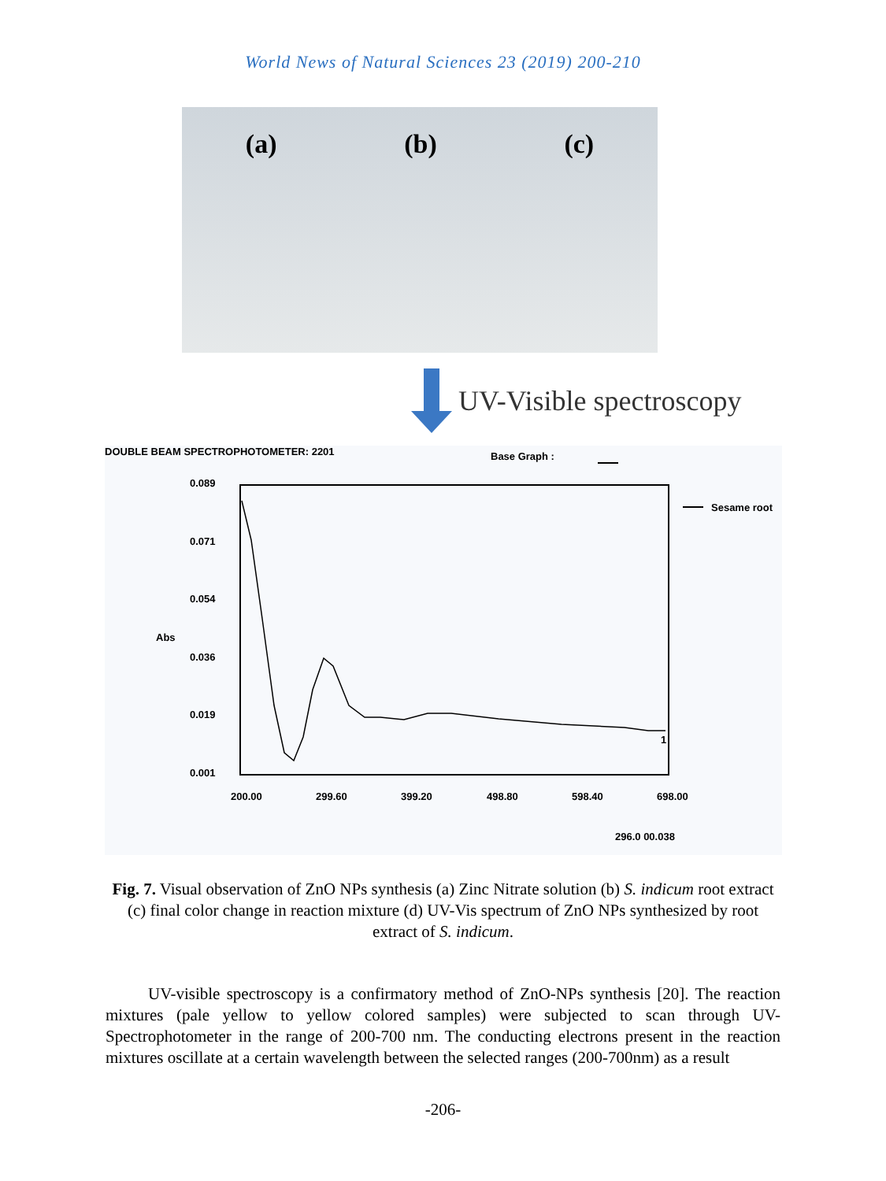World News of Natural Sciences 23 (2019) 200-210
(a) (b) (c)
UV-Visible spectroscopy
DOUBLE BEAM SPECTROPHOTOMETER: 2201
Base Graph :
0.089
0.071
0.054
Abs
0.036
0.019
0.001
200.00
299.60
399.20
498.80
598.40
698.00
296.0 00.038
Sesame root
1
Fig. 7. Visual observation of ZnO NPs synthesis (a) Zinc Nitrate solution (b) S. indicum root extract (c) final color change in reaction mixture (d) UV-Vis spectrum of ZnO NPs synthesized by root extract of S. indicum.
UV-visible spectroscopy is a confirmatory method of ZnO-NPs synthesis [20]. The reaction mixtures (pale yellow to yellow colored samples) were subjected to scan through UV-Spectrophotometer in the range of 200-700 nm. The conducting electrons present in the reaction mixtures oscillate at a certain wavelength between the selected ranges (200-700nm) as a result
-206-